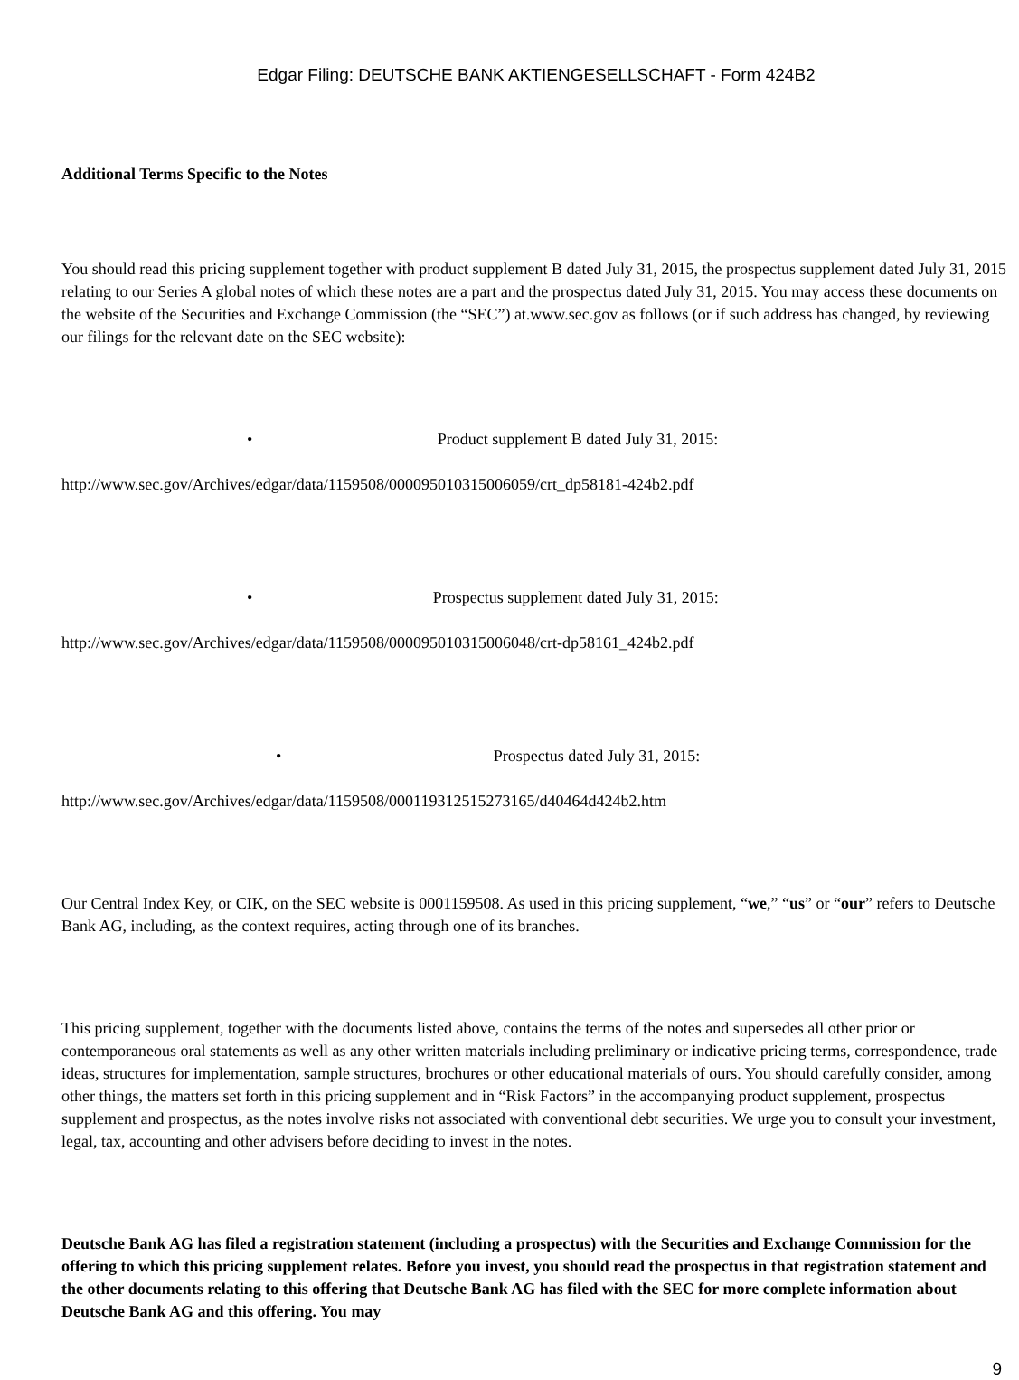Edgar Filing: DEUTSCHE BANK AKTIENGESELLSCHAFT - Form 424B2
Additional Terms Specific to the Notes
You should read this pricing supplement together with product supplement B dated July 31, 2015, the prospectus supplement dated July 31, 2015 relating to our Series A global notes of which these notes are a part and the prospectus dated July 31, 2015. You may access these documents on the website of the Securities and Exchange Commission (the “SEC”) at.www.sec.gov as follows (or if such address has changed, by reviewing our filings for the relevant date on the SEC website):
• Product supplement B dated July 31, 2015:
http://www.sec.gov/Archives/edgar/data/1159508/000095010315006059/crt_dp58181-424b2.pdf
• Prospectus supplement dated July 31, 2015:
http://www.sec.gov/Archives/edgar/data/1159508/000095010315006048/crt-dp58161_424b2.pdf
• Prospectus dated July 31, 2015:
http://www.sec.gov/Archives/edgar/data/1159508/000119312515273165/d40464d424b2.htm
Our Central Index Key, or CIK, on the SEC website is 0001159508. As used in this pricing supplement, “we,” “us” or “our” refers to Deutsche Bank AG, including, as the context requires, acting through one of its branches.
This pricing supplement, together with the documents listed above, contains the terms of the notes and supersedes all other prior or contemporaneous oral statements as well as any other written materials including preliminary or indicative pricing terms, correspondence, trade ideas, structures for implementation, sample structures, brochures or other educational materials of ours. You should carefully consider, among other things, the matters set forth in this pricing supplement and in “Risk Factors” in the accompanying product supplement, prospectus supplement and prospectus, as the notes involve risks not associated with conventional debt securities. We urge you to consult your investment, legal, tax, accounting and other advisers before deciding to invest in the notes.
Deutsche Bank AG has filed a registration statement (including a prospectus) with the Securities and Exchange Commission for the offering to which this pricing supplement relates. Before you invest, you should read the prospectus in that registration statement and the other documents relating to this offering that Deutsche Bank AG has filed with the SEC for more complete information about Deutsche Bank AG and this offering. You may
9